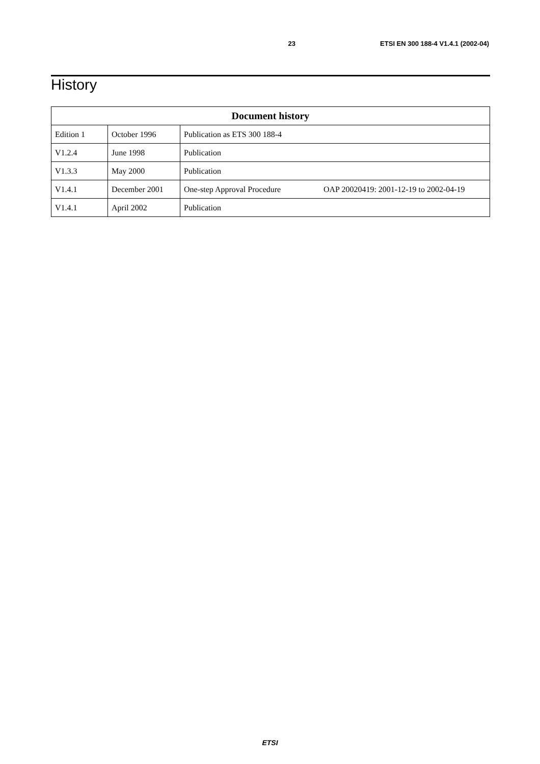23 ETSI EN 300 188-4 V1.4.1 (2002-04)
History
| Document history | | | |
| --- | --- | --- | --- |
| Edition 1 | October 1996 | Publication as ETS 300 188-4 | |
| V1.2.4 | June 1998 | Publication | |
| V1.3.3 | May 2000 | Publication | |
| V1.4.1 | December 2001 | One-step Approval Procedure | OAP 20020419: 2001-12-19 to 2002-04-19 |
| V1.4.1 | April 2002 | Publication | |
ETSI